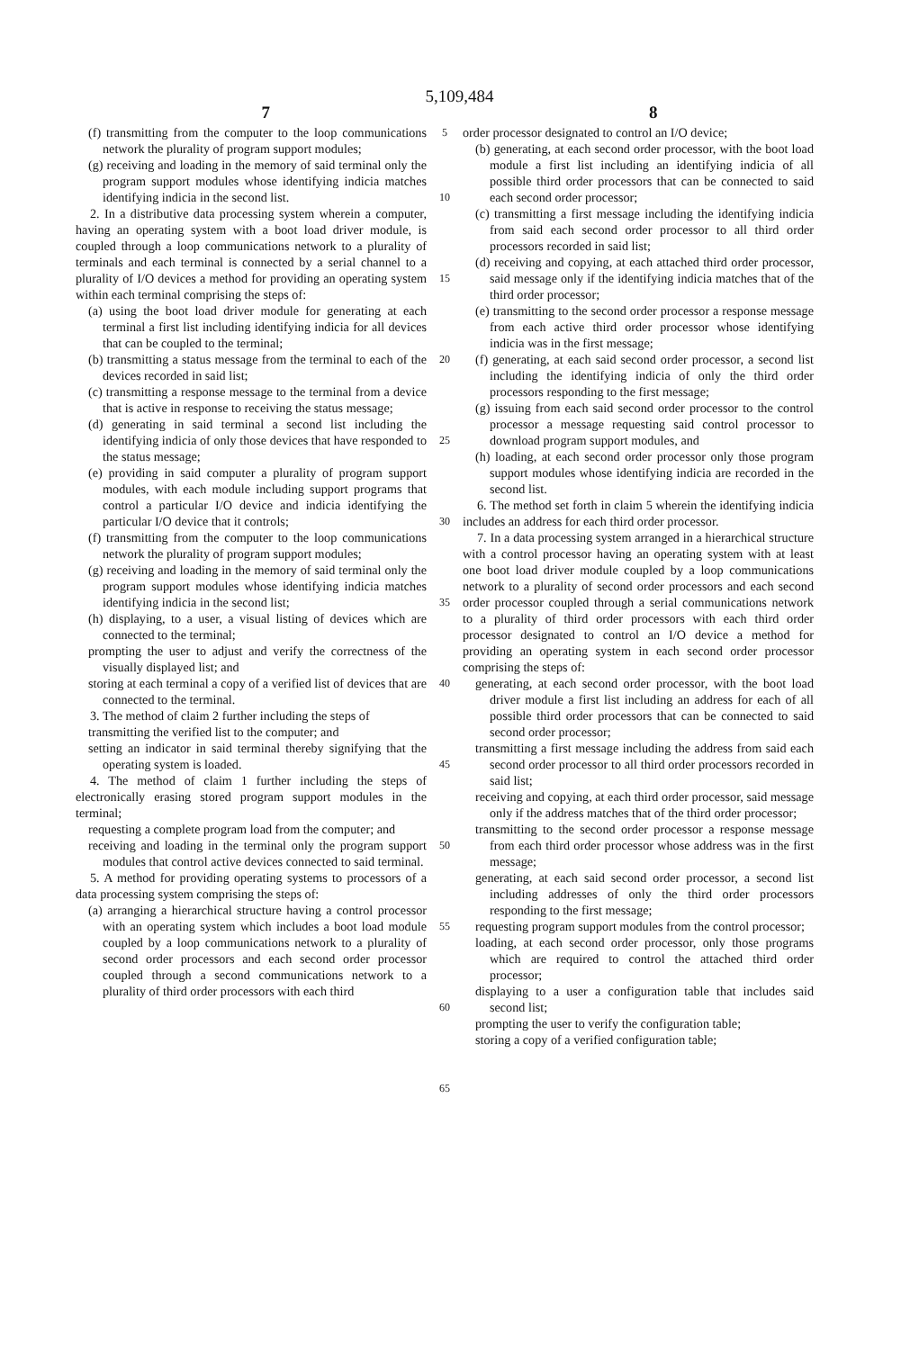5,109,484
7 8
(f) transmitting from the computer to the loop communications network the plurality of program support modules;
(g) receiving and loading in the memory of said terminal only the program support modules whose identifying indicia matches identifying indicia in the second list.
2. In a distributive data processing system wherein a computer, having an operating system with a boot load driver module, is coupled through a loop communications network to a plurality of terminals and each terminal is connected by a serial channel to a plurality of I/O devices a method for providing an operating system within each terminal comprising the steps of:
(a) using the boot load driver module for generating at each terminal a first list including identifying indicia for all devices that can be coupled to the terminal;
(b) transmitting a status message from the terminal to each of the devices recorded in said list;
(c) transmitting a response message to the terminal from a device that is active in response to receiving the status message;
(d) generating in said terminal a second list including the identifying indicia of only those devices that have responded to the status message;
(e) providing in said computer a plurality of program support modules, with each module including support programs that control a particular I/O device and indicia identifying the particular I/O device that it controls;
(f) transmitting from the computer to the loop communications network the plurality of program support modules;
(g) receiving and loading in the memory of said terminal only the program support modules whose identifying indicia matches identifying indicia in the second list;
(h) displaying, to a user, a visual listing of devices which are connected to the terminal;
prompting the user to adjust and verify the correctness of the visually displayed list; and
storing at each terminal a copy of a verified list of devices that are connected to the terminal.
3. The method of claim 2 further including the steps of
transmitting the verified list to the computer; and
setting an indicator in said terminal thereby signifying that the operating system is loaded.
4. The method of claim 1 further including the steps of electronically erasing stored program support modules in the terminal;
requesting a complete program load from the computer; and
receiving and loading in the terminal only the program support modules that control active devices connected to said terminal.
5. A method for providing operating systems to processors of a data processing system comprising the steps of:
(a) arranging a hierarchical structure having a control processor with an operating system which includes a boot load module coupled by a loop communications network to a plurality of second order processors and each second order processor coupled through a second communications network to a plurality of third order processors with each third
5
10
15
20
25
30
35
40
45
50
55
60
65
order processor designated to control an I/O device;
(b) generating, at each second order processor, with the boot load module a first list including an identifying indicia of all possible third order processors that can be connected to said each second order processor;
(c) transmitting a first message including the identifying indicia from said each second order processor to all third order processors recorded in said list;
(d) receiving and copying, at each attached third order processor, said message only if the identifying indicia matches that of the third order processor;
(e) transmitting to the second order processor a response message from each active third order processor whose identifying indicia was in the first message;
(f) generating, at each said second order processor, a second list including the identifying indicia of only the third order processors responding to the first message;
(g) issuing from each said second order processor to the control processor a message requesting said control processor to download program support modules, and
(h) loading, at each second order processor only those program support modules whose identifying indicia are recorded in the second list.
6. The method set forth in claim 5 wherein the identifying indicia includes an address for each third order processor.
7. In a data processing system arranged in a hierarchical structure with a control processor having an operating system with at least one boot load driver module coupled by a loop communications network to a plurality of second order processors and each second order processor coupled through a serial communications network to a plurality of third order processors with each third order processor designated to control an I/O device a method for providing an operating system in each second order processor comprising the steps of:
generating, at each second order processor, with the boot load driver module a first list including an address for each of all possible third order processors that can be connected to said second order processor;
transmitting a first message including the address from said each second order processor to all third order processors recorded in said list;
receiving and copying, at each third order processor, said message only if the address matches that of the third order processor;
transmitting to the second order processor a response message from each third order processor whose address was in the first message;
generating, at each said second order processor, a second list including addresses of only the third order processors responding to the first message;
requesting program support modules from the control processor;
loading, at each second order processor, only those programs which are required to control the attached third order processor;
displaying to a user a configuration table that includes said second list;
prompting the user to verify the configuration table;
storing a copy of a verified configuration table;